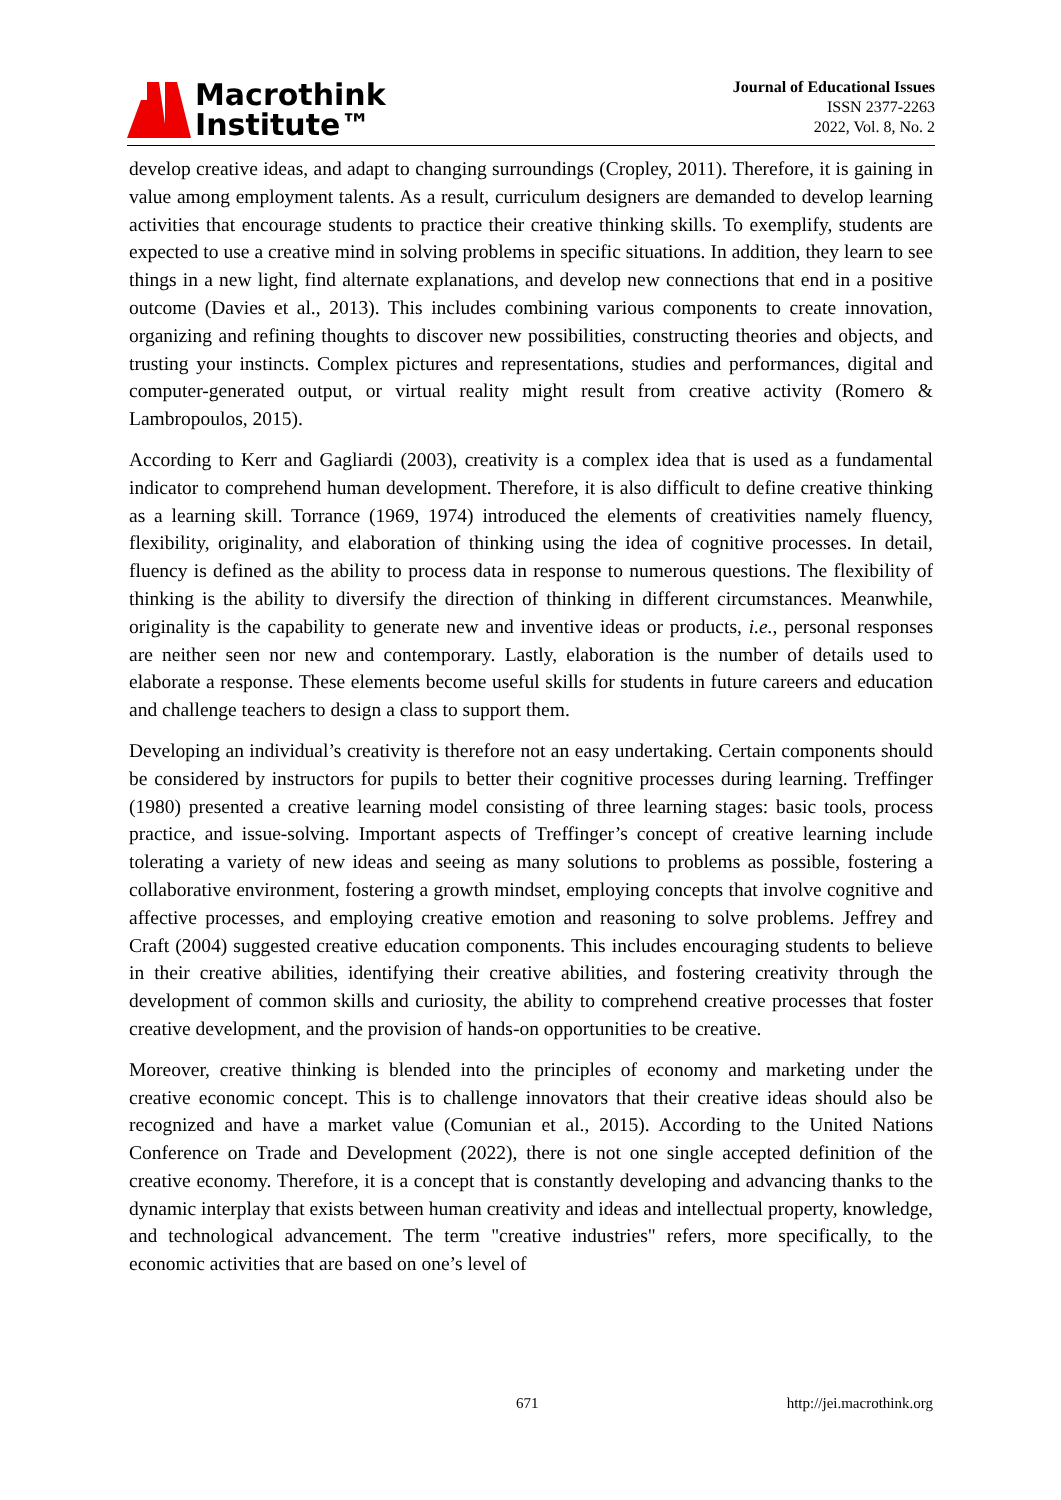Macrothink
Institute™
Journal of Educational Issues
ISSN 2377-2263
2022, Vol. 8, No. 2
develop creative ideas, and adapt to changing surroundings (Cropley, 2011). Therefore, it is gaining in value among employment talents. As a result, curriculum designers are demanded to develop learning activities that encourage students to practice their creative thinking skills. To exemplify, students are expected to use a creative mind in solving problems in specific situations. In addition, they learn to see things in a new light, find alternate explanations, and develop new connections that end in a positive outcome (Davies et al., 2013). This includes combining various components to create innovation, organizing and refining thoughts to discover new possibilities, constructing theories and objects, and trusting your instincts. Complex pictures and representations, studies and performances, digital and computer-generated output, or virtual reality might result from creative activity (Romero & Lambropoulos, 2015).
According to Kerr and Gagliardi (2003), creativity is a complex idea that is used as a fundamental indicator to comprehend human development. Therefore, it is also difficult to define creative thinking as a learning skill. Torrance (1969, 1974) introduced the elements of creativities namely fluency, flexibility, originality, and elaboration of thinking using the idea of cognitive processes. In detail, fluency is defined as the ability to process data in response to numerous questions. The flexibility of thinking is the ability to diversify the direction of thinking in different circumstances. Meanwhile, originality is the capability to generate new and inventive ideas or products, i.e., personal responses are neither seen nor new and contemporary. Lastly, elaboration is the number of details used to elaborate a response. These elements become useful skills for students in future careers and education and challenge teachers to design a class to support them.
Developing an individual’s creativity is therefore not an easy undertaking. Certain components should be considered by instructors for pupils to better their cognitive processes during learning. Treffinger (1980) presented a creative learning model consisting of three learning stages: basic tools, process practice, and issue-solving. Important aspects of Treffinger’s concept of creative learning include tolerating a variety of new ideas and seeing as many solutions to problems as possible, fostering a collaborative environment, fostering a growth mindset, employing concepts that involve cognitive and affective processes, and employing creative emotion and reasoning to solve problems. Jeffrey and Craft (2004) suggested creative education components. This includes encouraging students to believe in their creative abilities, identifying their creative abilities, and fostering creativity through the development of common skills and curiosity, the ability to comprehend creative processes that foster creative development, and the provision of hands-on opportunities to be creative.
Moreover, creative thinking is blended into the principles of economy and marketing under the creative economic concept. This is to challenge innovators that their creative ideas should also be recognized and have a market value (Comunian et al., 2015). According to the United Nations Conference on Trade and Development (2022), there is not one single accepted definition of the creative economy. Therefore, it is a concept that is constantly developing and advancing thanks to the dynamic interplay that exists between human creativity and ideas and intellectual property, knowledge, and technological advancement. The term "creative industries" refers, more specifically, to the economic activities that are based on one’s level of
671 http://jei.macrothink.org